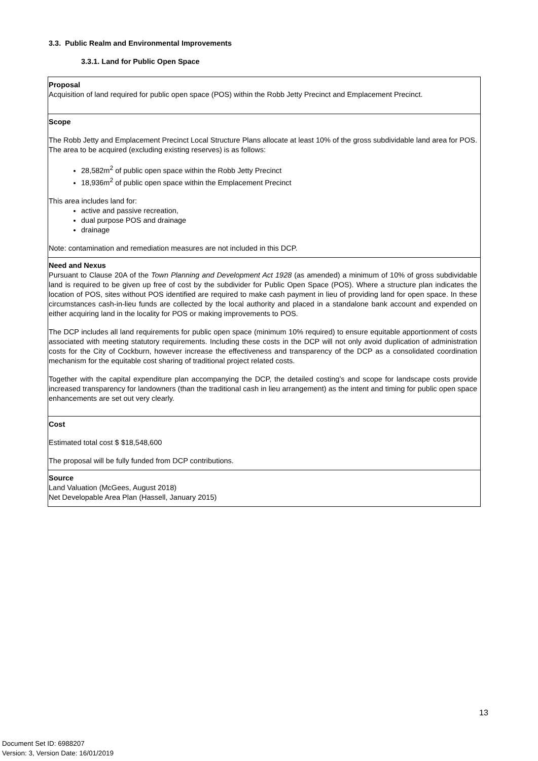3.3. Public Realm and Environmental Improvements
3.3.1. Land for Public Open Space
| Proposal Acquisition of land required for public open space (POS) within the Robb Jetty Precinct and Emplacement Precinct. |
| Scope The Robb Jetty and Emplacement Precinct Local Structure Plans allocate at least 10% of the gross subdividable land area for POS. The area to be acquired (excluding existing reserves) is as follows: 28,582m<sup>2</sup> of public open space within the Robb Jetty Precinct 18,936m<sup>2</sup> of public open space within the Emplacement Precinct This area includes land for: active and passive recreation, dual purpose POS and drainage drainage Note: contamination and remediation measures are not included in this DCP. |
| Need and Nexus Pursuant to Clause 20A of the Town Planning and Development Act 1928 (as amended) a minimum of 10% of gross subdividable land is required to be given up free of cost by the subdivider for Public Open Space (POS). Where a structure plan indicates the location of POS, sites without POS identified are required to make cash payment in lieu of providing land for open space. In these circumstances cash-in-lieu funds are collected by the local authority and placed in a standalone bank account and expended on either acquiring land in the locality for POS or making improvements to POS. The DCP includes all land requirements for public open space (minimum 10% required) to ensure equitable apportionment of costs associated with meeting statutory requirements. Including these costs in the DCP will not only avoid duplication of administration costs for the City of Cockburn, however increase the effectiveness and transparency of the DCP as a consolidated coordination mechanism for the equitable cost sharing of traditional project related costs. Together with the capital expenditure plan accompanying the DCP, the detailed costing’s and scope for landscape costs provide increased transparency for landowners (than the traditional cash in lieu arrangement) as the intent and timing for public open space enhancements are set out very clearly. |
| Cost Estimated total cost $ $18,548,600 The proposal will be fully funded from DCP contributions. |
| Source Land Valuation (McGees, August 2018) Net Developable Area Plan (Hassell, January 2015) |
13
Document Set ID: 6988207
Version: 3, Version Date: 16/01/2019